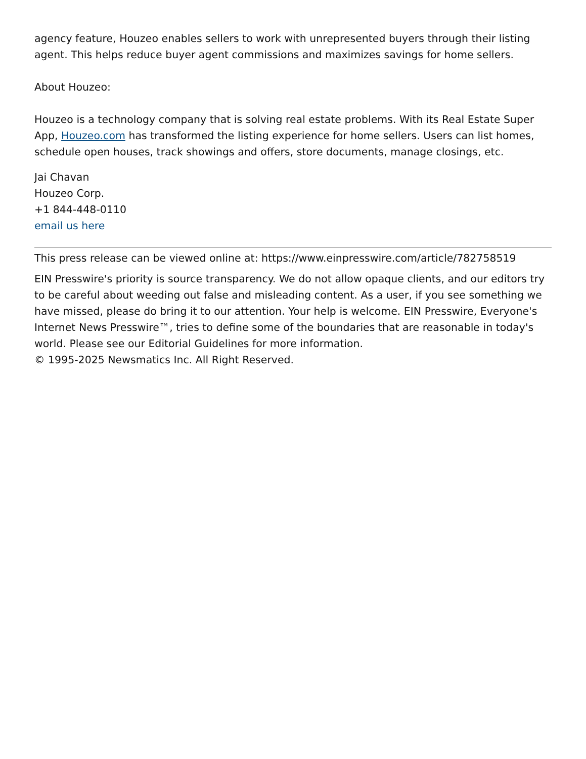agency feature, Houzeo enables sellers to work with unrepresented buyers through their listing agent. This helps reduce buyer agent commissions and maximizes savings for home sellers.
About Houzeo:
Houzeo is a technology company that is solving real estate problems. With its Real Estate Super App, Houzeo.com has transformed the listing experience for home sellers. Users can list homes, schedule open houses, track showings and offers, store documents, manage closings, etc.
Jai Chavan
Houzeo Corp.
+1 844-448-0110
email us here
This press release can be viewed online at: https://www.einpresswire.com/article/782758519
EIN Presswire's priority is source transparency. We do not allow opaque clients, and our editors try to be careful about weeding out false and misleading content. As a user, if you see something we have missed, please do bring it to our attention. Your help is welcome. EIN Presswire, Everyone's Internet News Presswire™, tries to define some of the boundaries that are reasonable in today's world. Please see our Editorial Guidelines for more information.
© 1995-2025 Newsmatics Inc. All Right Reserved.